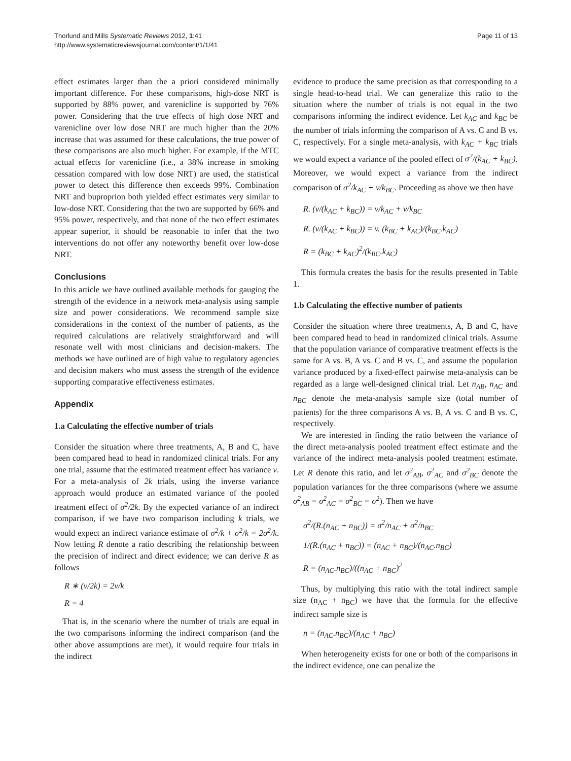Thorlund and Mills Systematic Reviews 2012, 1:41
http://www.systematicreviewsjournal.com/content/1/1/41
Page 11 of 13
effect estimates larger than the a priori considered minimally important difference. For these comparisons, high-dose NRT is supported by 88% power, and varenicline is supported by 76% power. Considering that the true effects of high dose NRT and varenicline over low dose NRT are much higher than the 20% increase that was assumed for these calculations, the true power of these comparisons are also much higher. For example, if the MTC actual effects for varenicline (i.e., a 38% increase in smoking cessation compared with low dose NRT) are used, the statistical power to detect this difference then exceeds 99%. Combination NRT and buproprion both yielded effect estimates very similar to low-dose NRT. Considering that the two are supported by 66% and 95% power, respectively, and that none of the two effect estimates appear superior, it should be reasonable to infer that the two interventions do not offer any noteworthy benefit over low-dose NRT.
Conclusions
In this article we have outlined available methods for gauging the strength of the evidence in a network meta-analysis using sample size and power considerations. We recommend sample size considerations in the context of the number of patients, as the required calculations are relatively straightforward and will resonate well with most clinicians and decision-makers. The methods we have outlined are of high value to regulatory agencies and decision makers who must assess the strength of the evidence supporting comparative effectiveness estimates.
Appendix
1.a Calculating the effective number of trials
Consider the situation where three treatments, A, B and C, have been compared head to head in randomized clinical trials. For any one trial, assume that the estimated treatment effect has variance v. For a meta-analysis of 2k trials, using the inverse variance approach would produce an estimated variance of the pooled treatment effect of σ<sup>2</sup>/2k. By the expected variance of an indirect comparison, if we have two comparison including k trials, we would expect an indirect variance estimate of σ<sup>2</sup>/k + σ<sup>2</sup>/k = 2σ<sup>2</sup>/k. Now letting R denote a ratio describing the relationship between the precision of indirect and direct evidence; we can derive R as follows
R ∗ (v/2k) = 2v/k
R = 4
That is, in the scenario where the number of trials are equal in the two comparisons informing the indirect comparison (and the other above assumptions are met), it would require four trials in the indirect
evidence to produce the same precision as that corresponding to a single head-to-head trial. We can generalize this ratio to the situation where the number of trials is not equal in the two comparisons informing the indirect evidence. Let k<sub>AC</sub> and k<sub>BC</sub> be the number of trials informing the comparison of A vs. C and B vs. C, respectively. For a single meta-analysis, with k<sub>AC</sub> + k<sub>BC</sub> trials we would expect a variance of the pooled effect of σ<sup>2</sup>/(k<sub>AC</sub> + k<sub>BC</sub>). Moreover, we would expect a variance from the indirect comparison of σ<sup>2</sup>/k<sub>AC</sub> + v/k<sub>BC</sub>. Proceeding as above we then have
R. (v/(k<sub>AC</sub> + k<sub>BC</sub>)) = v/k<sub>AC</sub> + v/k<sub>BC</sub>
R. (v/(k<sub>AC</sub> + k<sub>BC</sub>)) = v. (k<sub>BC</sub> + k<sub>AC</sub>)/(k<sub>BC</sub>.k<sub>AC</sub>)
R = (k<sub>BC</sub> + k<sub>AC</sub>)<sup>2</sup>/(k<sub>BC</sub>.k<sub>AC</sub>)
This formula creates the basis for the results presented in Table 1.
1.b Calculating the effective number of patients
Consider the situation where three treatments, A, B and C, have been compared head to head in randomized clinical trials. Assume that the population variance of comparative treatment effects is the same for A vs. B, A vs. C and B vs. C, and assume the population variance produced by a fixed-effect pairwise meta-analysis can be regarded as a large well-designed clinical trial. Let n<sub>AB</sub>, n<sub>AC</sub> and n<sub>BC</sub> denote the meta-analysis sample size (total number of patients) for the three comparisons A vs. B, A vs. C and B vs. C, respectively.
We are interested in finding the ratio between the variance of the direct meta-analysis pooled treatment effect estimate and the variance of the indirect meta-analysis pooled treatment estimate. Let R denote this ratio, and let σ<sup>2</sup><sub>AB</sub>, σ<sup>2</sup><sub>AC</sub> and σ<sup>2</sup><sub>BC</sub> denote the population variances for the three comparisons (where we assume σ<sup>2</sup><sub>AB</sub> = σ<sup>2</sup><sub>AC</sub> = σ<sup>2</sup><sub>BC</sub> = σ<sup>2</sup>). Then we have
σ<sup>2</sup>/(R.(n<sub>AC</sub> + n<sub>BC</sub>)) = σ<sup>2</sup>/n<sub>AC</sub> + σ<sup>2</sup>/n<sub>BC</sub>
1/(R.(n<sub>AC</sub> + n<sub>BC</sub>)) = (n<sub>AC</sub> + n<sub>BC</sub>)/(n<sub>AC</sub>.n<sub>BC</sub>)
R = (n<sub>AC</sub>.n<sub>BC</sub>)/((n<sub>AC</sub> + n<sub>BC</sub>)<sup>2</sup>
Thus, by multiplying this ratio with the total indirect sample size (n<sub>AC</sub> + n<sub>BC</sub>) we have that the formula for the effective indirect sample size is
n = (n<sub>AC</sub>.n<sub>BC</sub>)/(n<sub>AC</sub> + n<sub>BC</sub>)
When heterogeneity exists for one or both of the comparisons in the indirect evidence, one can penalize the